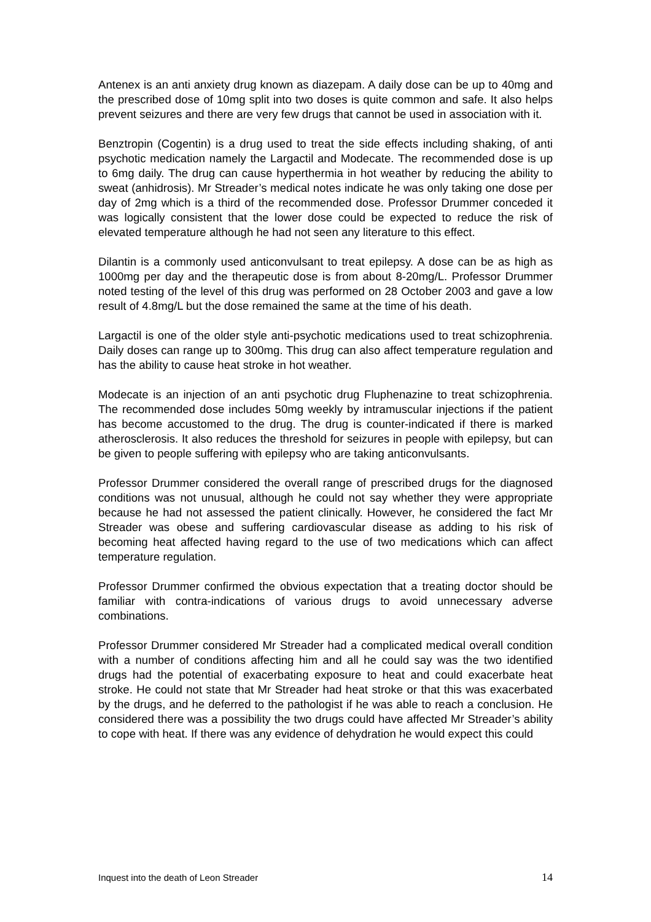Antenex is an anti anxiety drug known as diazepam. A daily dose can be up to 40mg and the prescribed dose of 10mg split into two doses is quite common and safe. It also helps prevent seizures and there are very few drugs that cannot be used in association with it.
Benztropin (Cogentin) is a drug used to treat the side effects including shaking, of anti psychotic medication namely the Largactil and Modecate. The recommended dose is up to 6mg daily. The drug can cause hyperthermia in hot weather by reducing the ability to sweat (anhidrosis). Mr Streader’s medical notes indicate he was only taking one dose per day of 2mg which is a third of the recommended dose. Professor Drummer conceded it was logically consistent that the lower dose could be expected to reduce the risk of elevated temperature although he had not seen any literature to this effect.
Dilantin is a commonly used anticonvulsant to treat epilepsy. A dose can be as high as 1000mg per day and the therapeutic dose is from about 8-20mg/L. Professor Drummer noted testing of the level of this drug was performed on 28 October 2003 and gave a low result of 4.8mg/L but the dose remained the same at the time of his death.
Largactil is one of the older style anti-psychotic medications used to treat schizophrenia. Daily doses can range up to 300mg. This drug can also affect temperature regulation and has the ability to cause heat stroke in hot weather.
Modecate is an injection of an anti psychotic drug Fluphenazine to treat schizophrenia. The recommended dose includes 50mg weekly by intramuscular injections if the patient has become accustomed to the drug. The drug is counter-indicated if there is marked atherosclerosis. It also reduces the threshold for seizures in people with epilepsy, but can be given to people suffering with epilepsy who are taking anticonvulsants.
Professor Drummer considered the overall range of prescribed drugs for the diagnosed conditions was not unusual, although he could not say whether they were appropriate because he had not assessed the patient clinically. However, he considered the fact Mr Streader was obese and suffering cardiovascular disease as adding to his risk of becoming heat affected having regard to the use of two medications which can affect temperature regulation.
Professor Drummer confirmed the obvious expectation that a treating doctor should be familiar with contra-indications of various drugs to avoid unnecessary adverse combinations.
Professor Drummer considered Mr Streader had a complicated medical overall condition with a number of conditions affecting him and all he could say was the two identified drugs had the potential of exacerbating exposure to heat and could exacerbate heat stroke. He could not state that Mr Streader had heat stroke or that this was exacerbated by the drugs, and he deferred to the pathologist if he was able to reach a conclusion. He considered there was a possibility the two drugs could have affected Mr Streader’s ability to cope with heat. If there was any evidence of dehydration he would expect this could
Inquest into the death of Leon Streader 14